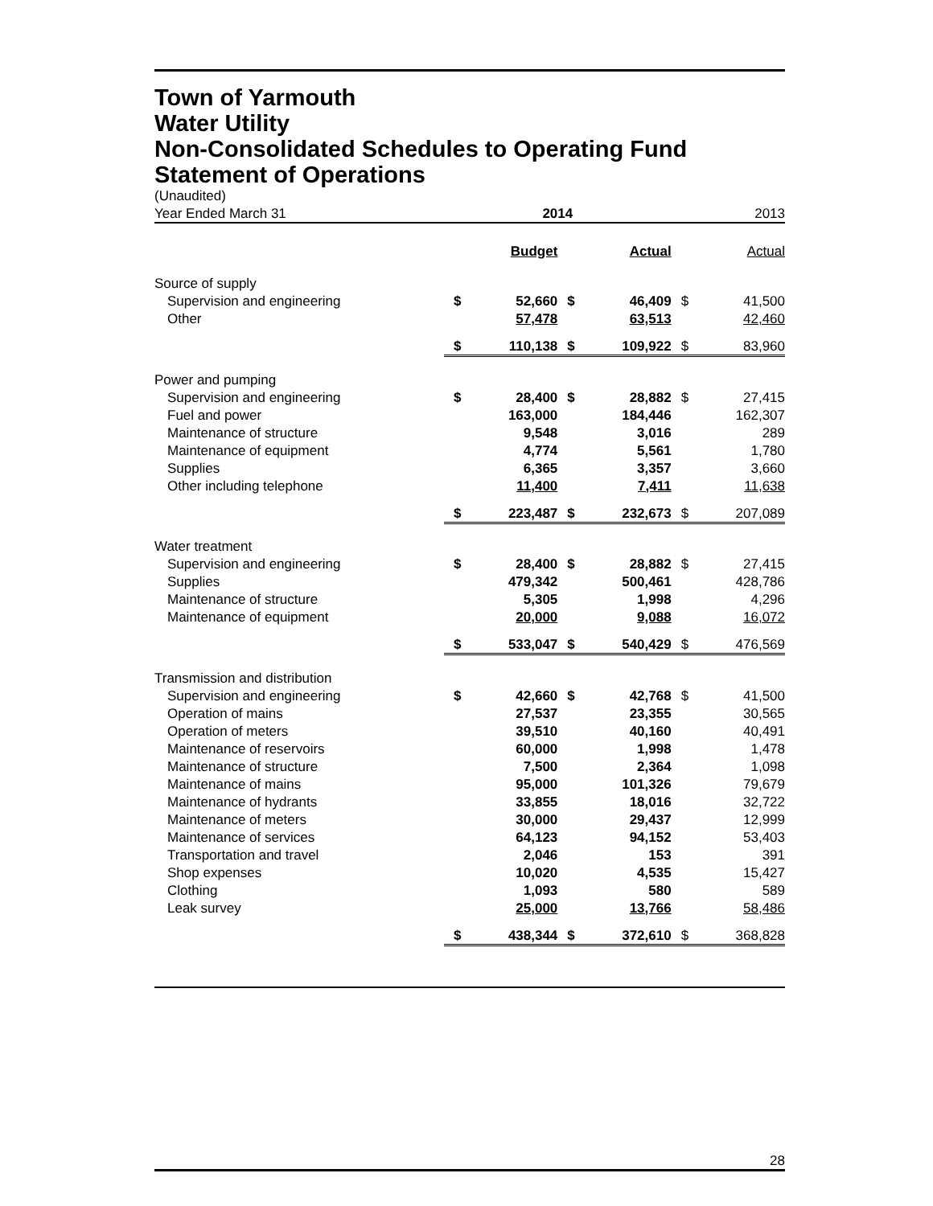Town of Yarmouth
Water Utility
Non-Consolidated Schedules to Operating Fund
Statement of Operations
(Unaudited)
| Year Ended March 31 | 2014 | | | | 2013 | |
| | | Budget | | Actual | | Actual |
| Source of supply | | | | | | |
| Supervision and engineering | $ | 52,660 | $ | 46,409 | $ | 41,500 |
| Other | | 57,478 | | 63,513 | | 42,460 |
| | $ | 110,138 | $ | 109,922 | $ | 83,960 |
| Power and pumping | | | | | | |
| Supervision and engineering | $ | 28,400 | $ | 28,882 | $ | 27,415 |
| Fuel and power | | 163,000 | | 184,446 | | 162,307 |
| Maintenance of structure | | 9,548 | | 3,016 | | 289 |
| Maintenance of equipment | | 4,774 | | 5,561 | | 1,780 |
| Supplies | | 6,365 | | 3,357 | | 3,660 |
| Other including telephone | | 11,400 | | 7,411 | | 11,638 |
| | $ | 223,487 | $ | 232,673 | $ | 207,089 |
| Water treatment | | | | | | |
| Supervision and engineering | $ | 28,400 | $ | 28,882 | $ | 27,415 |
| Supplies | | 479,342 | | 500,461 | | 428,786 |
| Maintenance of structure | | 5,305 | | 1,998 | | 4,296 |
| Maintenance of equipment | | 20,000 | | 9,088 | | 16,072 |
| | $ | 533,047 | $ | 540,429 | $ | 476,569 |
| Transmission and distribution | | | | | | |
| Supervision and engineering | $ | 42,660 | $ | 42,768 | $ | 41,500 |
| Operation of mains | | 27,537 | | 23,355 | | 30,565 |
| Operation of meters | | 39,510 | | 40,160 | | 40,491 |
| Maintenance of reservoirs | | 60,000 | | 1,998 | | 1,478 |
| Maintenance of structure | | 7,500 | | 2,364 | | 1,098 |
| Maintenance of mains | | 95,000 | | 101,326 | | 79,679 |
| Maintenance of hydrants | | 33,855 | | 18,016 | | 32,722 |
| Maintenance of meters | | 30,000 | | 29,437 | | 12,999 |
| Maintenance of services | | 64,123 | | 94,152 | | 53,403 |
| Transportation and travel | | 2,046 | | 153 | | 391 |
| Shop expenses | | 10,020 | | 4,535 | | 15,427 |
| Clothing | | 1,093 | | 580 | | 589 |
| Leak survey | | 25,000 | | 13,766 | | 58,486 |
| | $ | 438,344 | $ | 372,610 | $ | 368,828 |
28